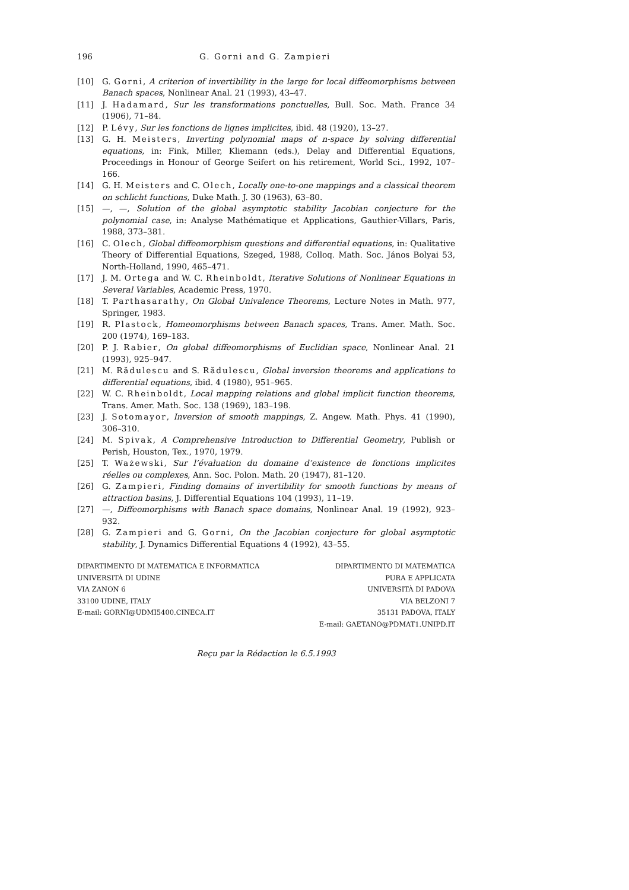196 G. Gorni and G. Zampieri
[10] G. Gorni, A criterion of invertibility in the large for local diffeomorphisms between Banach spaces, Nonlinear Anal. 21 (1993), 43–47.
[11] J. Hadamard, Sur les transformations ponctuelles, Bull. Soc. Math. France 34 (1906), 71–84.
[12] P. Lévy, Sur les fonctions de lignes implicites, ibid. 48 (1920), 13–27.
[13] G. H. Meisters, Inverting polynomial maps of n-space by solving differential equations, in: Fink, Miller, Kliemann (eds.), Delay and Differential Equations, Proceedings in Honour of George Seifert on his retirement, World Sci., 1992, 107–166.
[14] G. H. Meisters and C. Olech, Locally one-to-one mappings and a classical theorem on schlicht functions, Duke Math. J. 30 (1963), 63–80.
[15] —, —, Solution of the global asymptotic stability Jacobian conjecture for the polynomial case, in: Analyse Mathématique et Applications, Gauthier-Villars, Paris, 1988, 373–381.
[16] C. Olech, Global diffeomorphism questions and differential equations, in: Qualitative Theory of Differential Equations, Szeged, 1988, Colloq. Math. Soc. János Bolyai 53, North-Holland, 1990, 465–471.
[17] J. M. Ortega and W. C. Rheinboldt, Iterative Solutions of Nonlinear Equations in Several Variables, Academic Press, 1970.
[18] T. Parthasarathy, On Global Univalence Theorems, Lecture Notes in Math. 977, Springer, 1983.
[19] R. Plastock, Homeomorphisms between Banach spaces, Trans. Amer. Math. Soc. 200 (1974), 169–183.
[20] P. J. Rabier, On global diffeomorphisms of Euclidian space, Nonlinear Anal. 21 (1993), 925–947.
[21] M. Rădulescu and S. Rădulescu, Global inversion theorems and applications to differential equations, ibid. 4 (1980), 951–965.
[22] W. C. Rheinboldt, Local mapping relations and global implicit function theorems, Trans. Amer. Math. Soc. 138 (1969), 183–198.
[23] J. Sotomayor, Inversion of smooth mappings, Z. Angew. Math. Phys. 41 (1990), 306–310.
[24] M. Spivak, A Comprehensive Introduction to Differential Geometry, Publish or Perish, Houston, Tex., 1970, 1979.
[25] T. Ważewski, Sur l’évaluation du domaine d’existence de fonctions implicites réelles ou complexes, Ann. Soc. Polon. Math. 20 (1947), 81–120.
[26] G. Zampieri, Finding domains of invertibility for smooth functions by means of attraction basins, J. Differential Equations 104 (1993), 11–19.
[27] —, Diffeomorphisms with Banach space domains, Nonlinear Anal. 19 (1992), 923–932.
[28] G. Zampieri and G. Gorni, On the Jacobian conjecture for global asymptotic stability, J. Dynamics Differential Equations 4 (1992), 43–55.
DIPARTIMENTO DI MATEMATICA E INFORMATICA
UNIVERSITÀ DI UDINE
VIA ZANON 6
33100 UDINE, ITALY
E-mail: GORNI@UDMI5400.CINECA.IT
DIPARTIMENTO DI MATEMATICA
PURA E APPLICATA
UNIVERSITÀ DI PADOVA
VIA BELZONI 7
35131 PADOVA, ITALY
E-mail: GAETANO@PDMAT1.UNIPD.IT
Reçu par la Rédaction le 6.5.1993